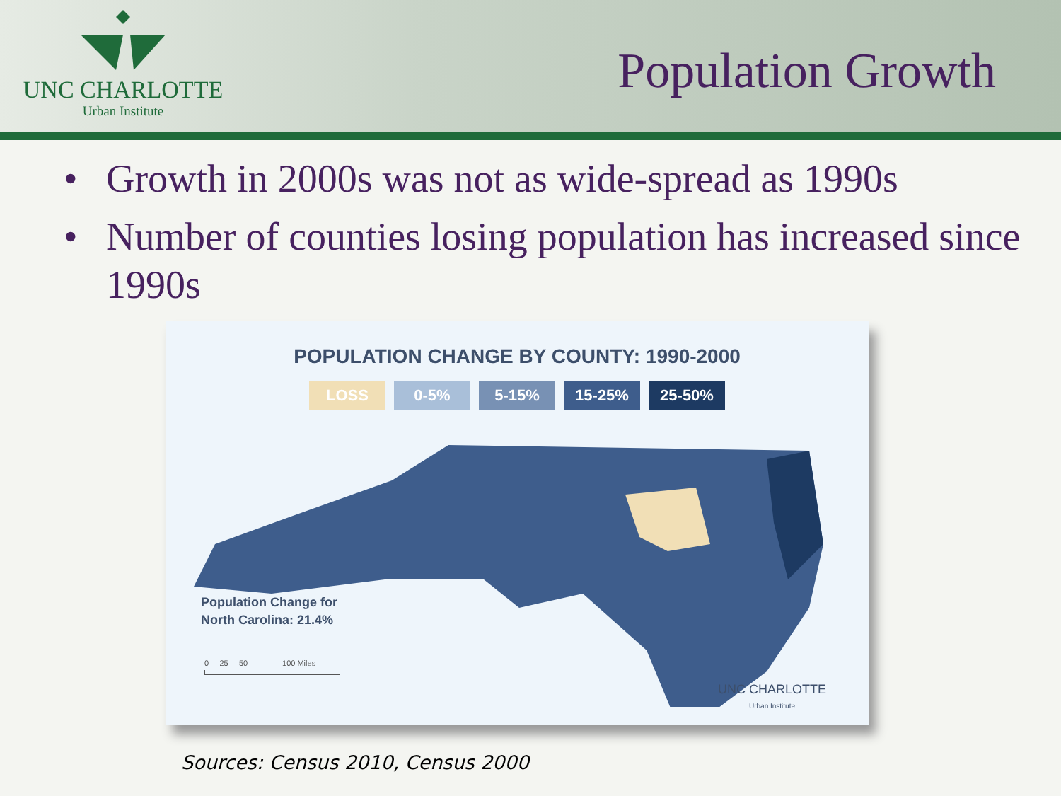UNC CHARLOTTE
Urban Institute
Population Growth
• Growth in 2000s was not as wide-spread as 1990s
• Number of counties losing population has increased since 1990s
POPULATION CHANGE BY COUNTY: 1990-2000
LOSS 0-5% 5-15% 15-25% 25-50%
Population Change for
North Carolina: 21.4%
0 25 50 100 Miles
UNC CHARLOTTE
Urban Institute
Sources: Census 2010, Census 2000